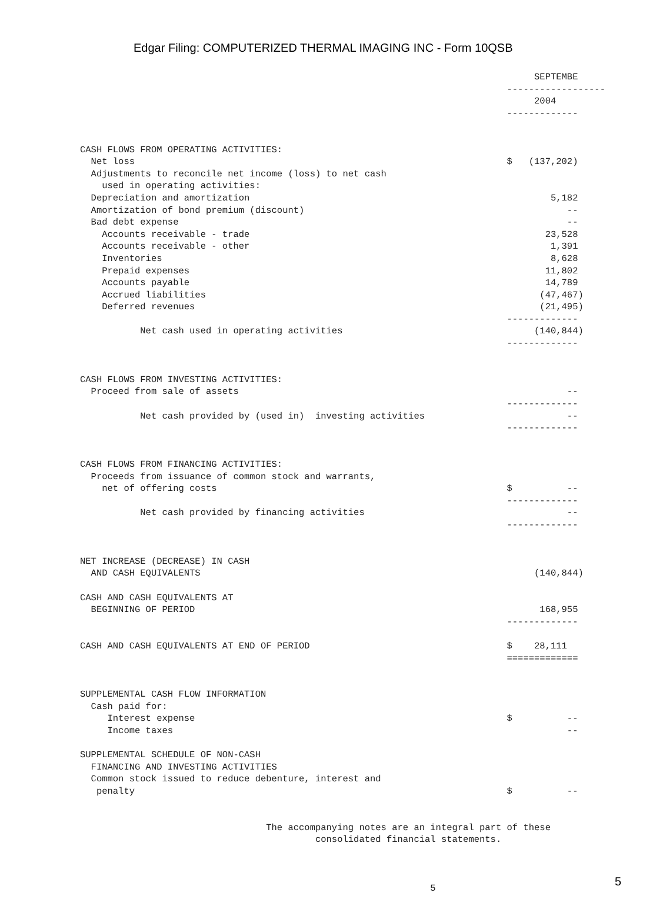Edgar Filing: COMPUTERIZED THERMAL IMAGING INC - Form 10QSB
                                                                                   SEPTEMBE
                                                                              ------------------
                                                                                   2004
                                                                              -------------


CASH FLOWS FROM OPERATING ACTIVITIES:
  Net loss                                                                    $   (137,202)
  Adjustments to reconcile net income (loss) to net cash
    used in operating activities:
  Depreciation and amortization                                                       5,182
  Amortization of bond premium (discount)                                                --
  Bad debt expense                                                                       --
    Accounts receivable - trade                                                      23,528
    Accounts receivable - other                                                       1,391
    Inventories                                                                       8,628
    Prepaid expenses                                                                 11,802
    Accounts payable                                                                 14,789
    Accrued liabilities                                                             (47,467)
    Deferred revenues                                                               (21,495)
                                                                              -------------
           Net cash used in operating activities                                   (140,844)
                                                                              -------------


CASH FLOWS FROM INVESTING ACTIVITIES:
  Proceed from sale of assets                                                            --
                                                                              -------------
           Net cash provided by (used in)  investing activities                          --
                                                                              -------------


CASH FLOWS FROM FINANCING ACTIVITIES:
  Proceeds from issuance of common stock and warrants,
    net of offering costs                                                     $          --
                                                                              -------------
           Net cash provided by financing activities                                     --
                                                                              -------------


NET INCREASE (DECREASE) IN CASH
  AND CASH EQUIVALENTS                                                             (140,844)

CASH AND CASH EQUIVALENTS AT
  BEGINNING OF PERIOD                                                               168,955
                                                                              -------------

CASH AND CASH EQUIVALENTS AT END OF PERIOD                                    $    28,111
                                                                              =============


SUPPLEMENTAL CASH FLOW INFORMATION
  Cash paid for:
     Interest expense                                                         $          --
     Income taxes                                                                        --

SUPPLEMENTAL SCHEDULE OF NON-CASH
  FINANCING AND INVESTING ACTIVITIES
  Common stock issued to reduce debenture, interest and
   penalty                                                                    $          --


                                  The accompanying notes are an integral part of these
                                           consolidated financial statements.



                                                                5
5